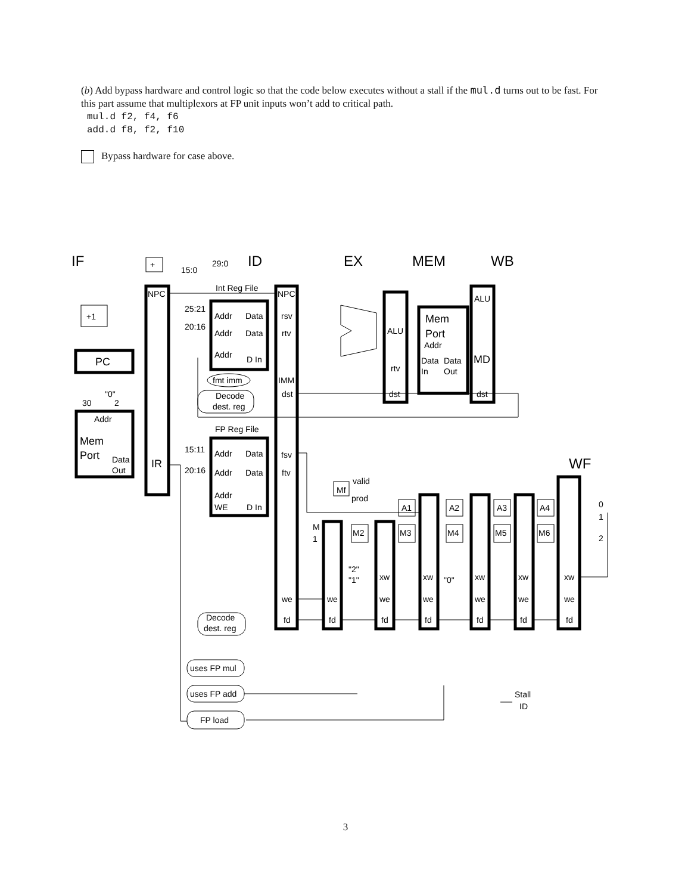(b) Add bypass hardware and control logic so that the code below executes without a stall if the mul.d turns out to be fast. For this part assume that multiplexors at FP unit inputs won’t add to critical path.
mul.d f2, f4, f6
add.d f8, f2, f10
Bypass hardware for case above.
IF
ID
EX
MEM
WB
WF
+
29:0
15:0
NPC
NPC
Int Reg File
ALU
+1
25:21
Addr
Data
rsv
Mem
Port
20:16
Addr
Data
rtv
ALU
Addr
PC
Addr
D In
MD
Data
Data
rtv
In
Out
fmt imm
IMM
"0"
Decode
dst
dst
dst
30
2
dest. reg
Addr
FP Reg File
Mem
Port
15:11
Addr
Data
fsv
Data
IR
20:16
Addr
Data
ftv
Out
valid
Mf
Addr
prod
0
A1
A2
A3
A4
WE
D In
1
M
1
M2
M3
M4
M5
M6
2
"2"
"1"
"0"
xw
xw
xw
xw
xw
we
we
we
we
we
we
we
Decode
fd
fd
fd
fd
fd
fd
fd
dest. reg
uses FP mul
Stall
uses FP add
ID
FP load
3